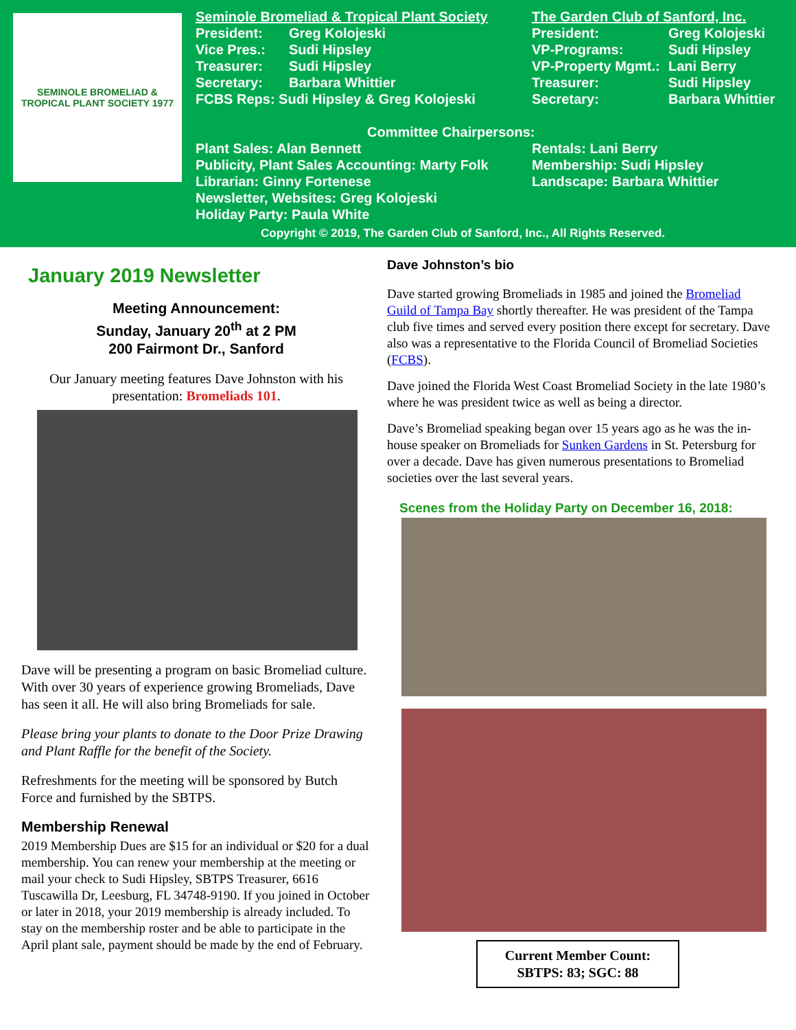SEMINOLE BROMELIAD & TROPICAL PLANT SOCIETY 1977
Seminole Bromeliad & Tropical Plant Society
President: Greg Kolojeski
Vice Pres.: Sudi Hipsley
Treasurer: Sudi Hipsley
Secretary: Barbara Whittier
FCBS Reps: Sudi Hipsley & Greg Kolojeski
The Garden Club of Sanford, Inc.
President: Greg Kolojeski
VP-Programs: Sudi Hipsley
VP-Property Mgmt.: Lani Berry
Treasurer: Sudi Hipsley
Secretary: Barbara Whittier
Committee Chairpersons:
Plant Sales: Alan Bennett
Publicity, Plant Sales Accounting: Marty Folk
Librarian: Ginny Fortenese
Newsletter, Websites: Greg Kolojeski
Holiday Party: Paula White
Rentals: Lani Berry
Membership: Sudi Hipsley
Landscape: Barbara Whittier
Copyright © 2019, The Garden Club of Sanford, Inc., All Rights Reserved.
January 2019 Newsletter
Meeting Announcement:
Sunday, January 20<sup>th</sup> at 2 PM
200 Fairmont Dr., Sanford
Our January meeting features Dave Johnston with his presentation: Bromeliads 101.
Dave will be presenting a program on basic Bromeliad culture. With over 30 years of experience growing Bromeliads, Dave has seen it all. He will also bring Bromeliads for sale.
Please bring your plants to donate to the Door Prize Drawing and Plant Raffle for the benefit of the Society.
Refreshments for the meeting will be sponsored by Butch Force and furnished by the SBTPS.
Membership Renewal
2019 Membership Dues are $15 for an individual or $20 for a dual membership. You can renew your membership at the meeting or mail your check to Sudi Hipsley, SBTPS Treasurer, 6616 Tuscawilla Dr, Leesburg, FL 34748-9190. If you joined in October or later in 2018, your 2019 membership is already included. To stay on the membership roster and be able to participate in the April plant sale, payment should be made by the end of February.
Dave Johnston’s bio
Dave started growing Bromeliads in 1985 and joined the Bromeliad Guild of Tampa Bay shortly thereafter. He was president of the Tampa club five times and served every position there except for secretary. Dave also was a representative to the Florida Council of Bromeliad Societies (FCBS).
Dave joined the Florida West Coast Bromeliad Society in the late 1980’s where he was president twice as well as being a director.
Dave’s Bromeliad speaking began over 15 years ago as he was the in-house speaker on Bromeliads for Sunken Gardens in St. Petersburg for over a decade. Dave has given numerous presentations to Bromeliad societies over the last several years.
Scenes from the Holiday Party on December 16, 2018:
Current Member Count:
SBTPS: 83; SGC: 88